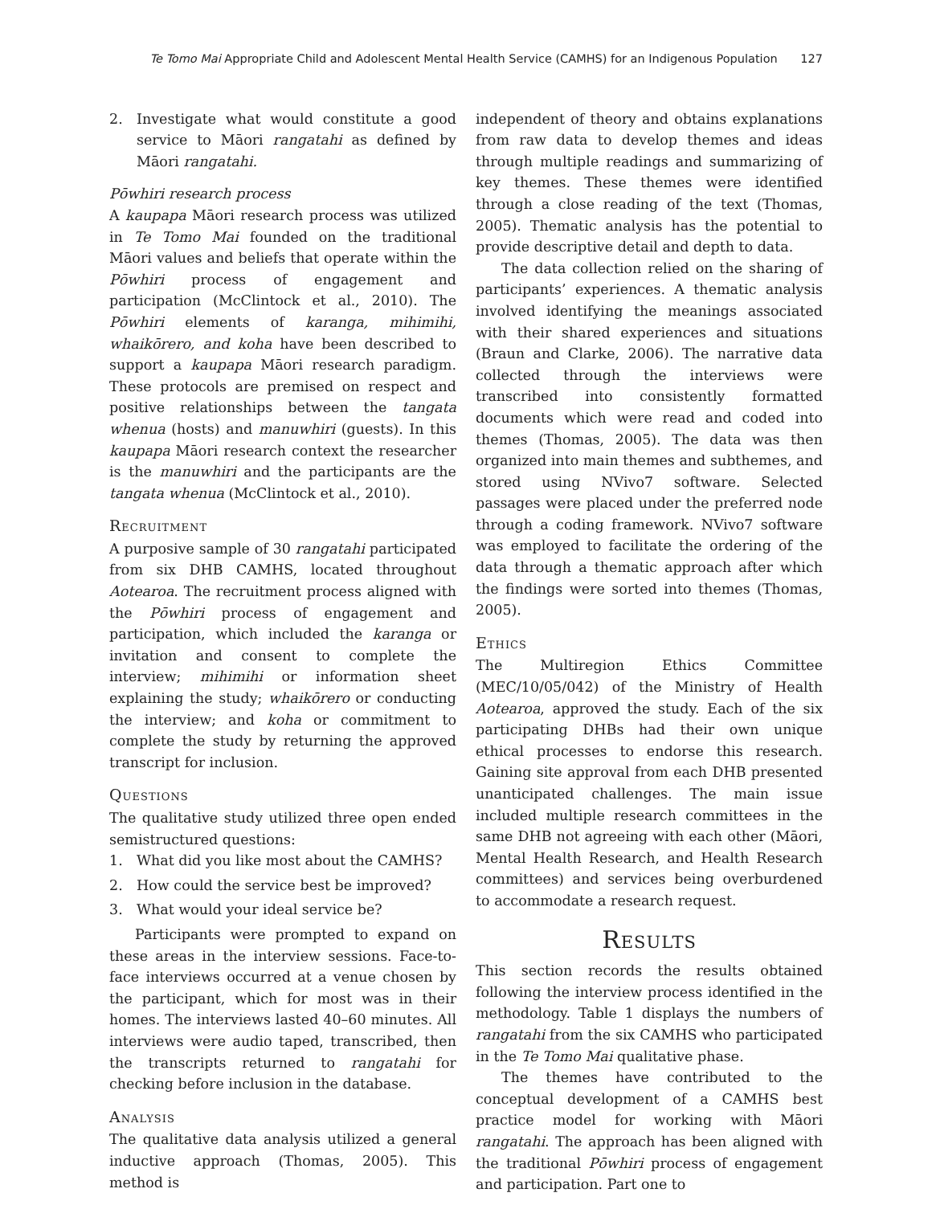Te Tomo Mai Appropriate Child and Adolescent Mental Health Service (CAMHS) for an Indigenous Population 127
2. Investigate what would constitute a good service to Māori rangatahi as defined by Māori rangatahi.
Pōwhiri research process
A kaupapa Māori research process was utilized in Te Tomo Mai founded on the traditional Māori values and beliefs that operate within the Pōwhiri process of engagement and participation (McClintock et al., 2010). The Pōwhiri elements of karanga, mihimihi, whaikōrero, and koha have been described to support a kaupapa Māori research paradigm. These protocols are premised on respect and positive relationships between the tangata whenua (hosts) and manuwhiri (guests). In this kaupapa Māori research context the researcher is the manuwhiri and the participants are the tangata whenua (McClintock et al., 2010).
Recruitment
A purposive sample of 30 rangatahi participated from six DHB CAMHS, located throughout Aotearoa. The recruitment process aligned with the Pōwhiri process of engagement and participation, which included the karanga or invitation and consent to complete the interview; mihimihi or information sheet explaining the study; whaikōrero or conducting the interview; and koha or commitment to complete the study by returning the approved transcript for inclusion.
Questions
The qualitative study utilized three open ended semistructured questions:
1. What did you like most about the CAMHS?
2. How could the service best be improved?
3. What would your ideal service be?
Participants were prompted to expand on these areas in the interview sessions. Face-to-face interviews occurred at a venue chosen by the participant, which for most was in their homes. The interviews lasted 40–60 minutes. All interviews were audio taped, transcribed, then the transcripts returned to rangatahi for checking before inclusion in the database.
Analysis
The qualitative data analysis utilized a general inductive approach (Thomas, 2005). This method is
independent of theory and obtains explanations from raw data to develop themes and ideas through multiple readings and summarizing of key themes. These themes were identified through a close reading of the text (Thomas, 2005). Thematic analysis has the potential to provide descriptive detail and depth to data.
The data collection relied on the sharing of participants’ experiences. A thematic analysis involved identifying the meanings associated with their shared experiences and situations (Braun and Clarke, 2006). The narrative data collected through the interviews were transcribed into consistently formatted documents which were read and coded into themes (Thomas, 2005). The data was then organized into main themes and subthemes, and stored using NVivo7 software. Selected passages were placed under the preferred node through a coding framework. NVivo7 software was employed to facilitate the ordering of the data through a thematic approach after which the findings were sorted into themes (Thomas, 2005).
Ethics
The Multiregion Ethics Committee (MEC/10/05/042) of the Ministry of Health Aotearoa, approved the study. Each of the six participating DHBs had their own unique ethical processes to endorse this research. Gaining site approval from each DHB presented unanticipated challenges. The main issue included multiple research committees in the same DHB not agreeing with each other (Māori, Mental Health Research, and Health Research committees) and services being overburdened to accommodate a research request.
Results
This section records the results obtained following the interview process identified in the methodology. Table 1 displays the numbers of rangatahi from the six CAMHS who participated in the Te Tomo Mai qualitative phase.
The themes have contributed to the conceptual development of a CAMHS best practice model for working with Māori rangatahi. The approach has been aligned with the traditional Pōwhiri process of engagement and participation. Part one to